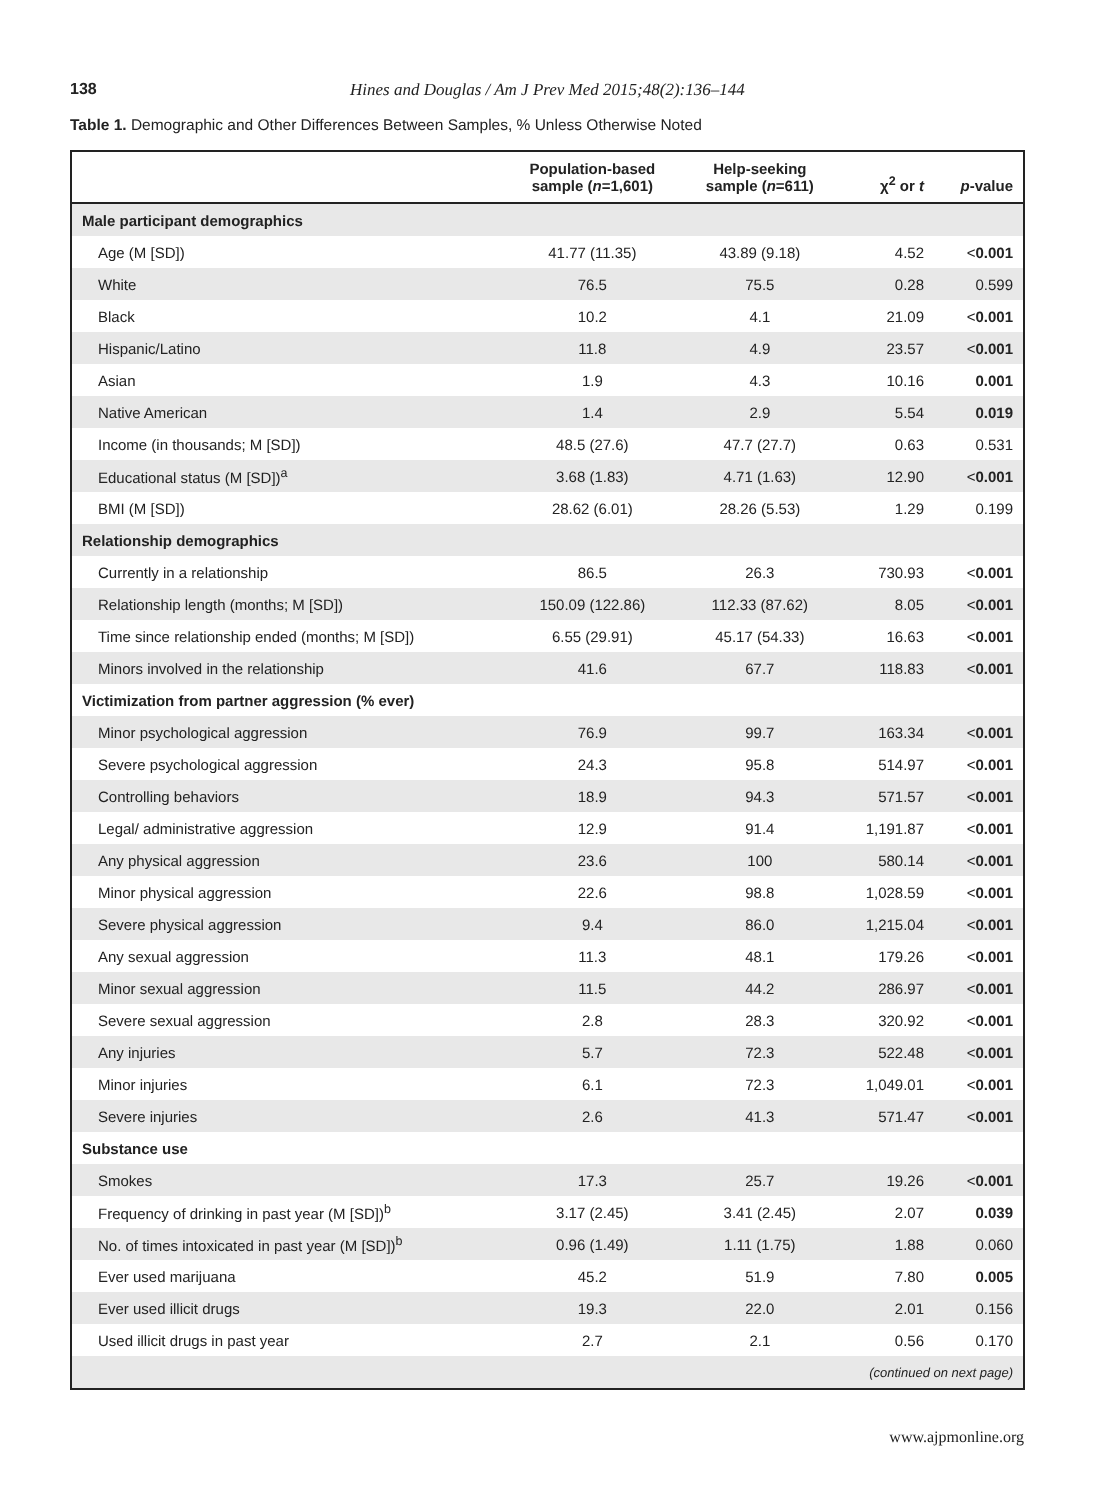138 Hines and Douglas / Am J Prev Med 2015;48(2):136–144
Table 1. Demographic and Other Differences Between Samples, % Unless Otherwise Noted
| | Population-based sample ( n =1,601) | Help-seeking sample ( n =611) | χ<sup>2</sup> or t | p -value |
| --- | --- | --- | --- | --- |
| Male participant demographics | | | | |
| Age (M [SD]) | 41.77 (11.35) | 43.89 (9.18) | 4.52 | < 0.001 |
| White | 76.5 | 75.5 | 0.28 | 0.599 |
| Black | 10.2 | 4.1 | 21.09 | < 0.001 |
| Hispanic/Latino | 11.8 | 4.9 | 23.57 | < 0.001 |
| Asian | 1.9 | 4.3 | 10.16 | 0.001 |
| Native American | 1.4 | 2.9 | 5.54 | 0.019 |
| Income (in thousands; M [SD]) | 48.5 (27.6) | 47.7 (27.7) | 0.63 | 0.531 |
| Educational status (M [SD])<sup>a</sup> | 3.68 (1.83) | 4.71 (1.63) | 12.90 | < 0.001 |
| BMI (M [SD]) | 28.62 (6.01) | 28.26 (5.53) | 1.29 | 0.199 |
| Relationship demographics | | | | |
| Currently in a relationship | 86.5 | 26.3 | 730.93 | < 0.001 |
| Relationship length (months; M [SD]) | 150.09 (122.86) | 112.33 (87.62) | 8.05 | < 0.001 |
| Time since relationship ended (months; M [SD]) | 6.55 (29.91) | 45.17 (54.33) | 16.63 | < 0.001 |
| Minors involved in the relationship | 41.6 | 67.7 | 118.83 | < 0.001 |
| Victimization from partner aggression (% ever) | | | | |
| Minor psychological aggression | 76.9 | 99.7 | 163.34 | < 0.001 |
| Severe psychological aggression | 24.3 | 95.8 | 514.97 | < 0.001 |
| Controlling behaviors | 18.9 | 94.3 | 571.57 | < 0.001 |
| Legal/ administrative aggression | 12.9 | 91.4 | 1,191.87 | < 0.001 |
| Any physical aggression | 23.6 | 100 | 580.14 | < 0.001 |
| Minor physical aggression | 22.6 | 98.8 | 1,028.59 | < 0.001 |
| Severe physical aggression | 9.4 | 86.0 | 1,215.04 | < 0.001 |
| Any sexual aggression | 11.3 | 48.1 | 179.26 | < 0.001 |
| Minor sexual aggression | 11.5 | 44.2 | 286.97 | < 0.001 |
| Severe sexual aggression | 2.8 | 28.3 | 320.92 | < 0.001 |
| Any injuries | 5.7 | 72.3 | 522.48 | < 0.001 |
| Minor injuries | 6.1 | 72.3 | 1,049.01 | < 0.001 |
| Severe injuries | 2.6 | 41.3 | 571.47 | < 0.001 |
| Substance use | | | | |
| Smokes | 17.3 | 25.7 | 19.26 | < 0.001 |
| Frequency of drinking in past year (M [SD])<sup>b</sup> | 3.17 (2.45) | 3.41 (2.45) | 2.07 | 0.039 |
| No. of times intoxicated in past year (M [SD])<sup>b</sup> | 0.96 (1.49) | 1.11 (1.75) | 1.88 | 0.060 |
| Ever used marijuana | 45.2 | 51.9 | 7.80 | 0.005 |
| Ever used illicit drugs | 19.3 | 22.0 | 2.01 | 0.156 |
| Used illicit drugs in past year | 2.7 | 2.1 | 0.56 | 0.170 |
| (continued on next page) | | | | |
www.ajpmonline.org